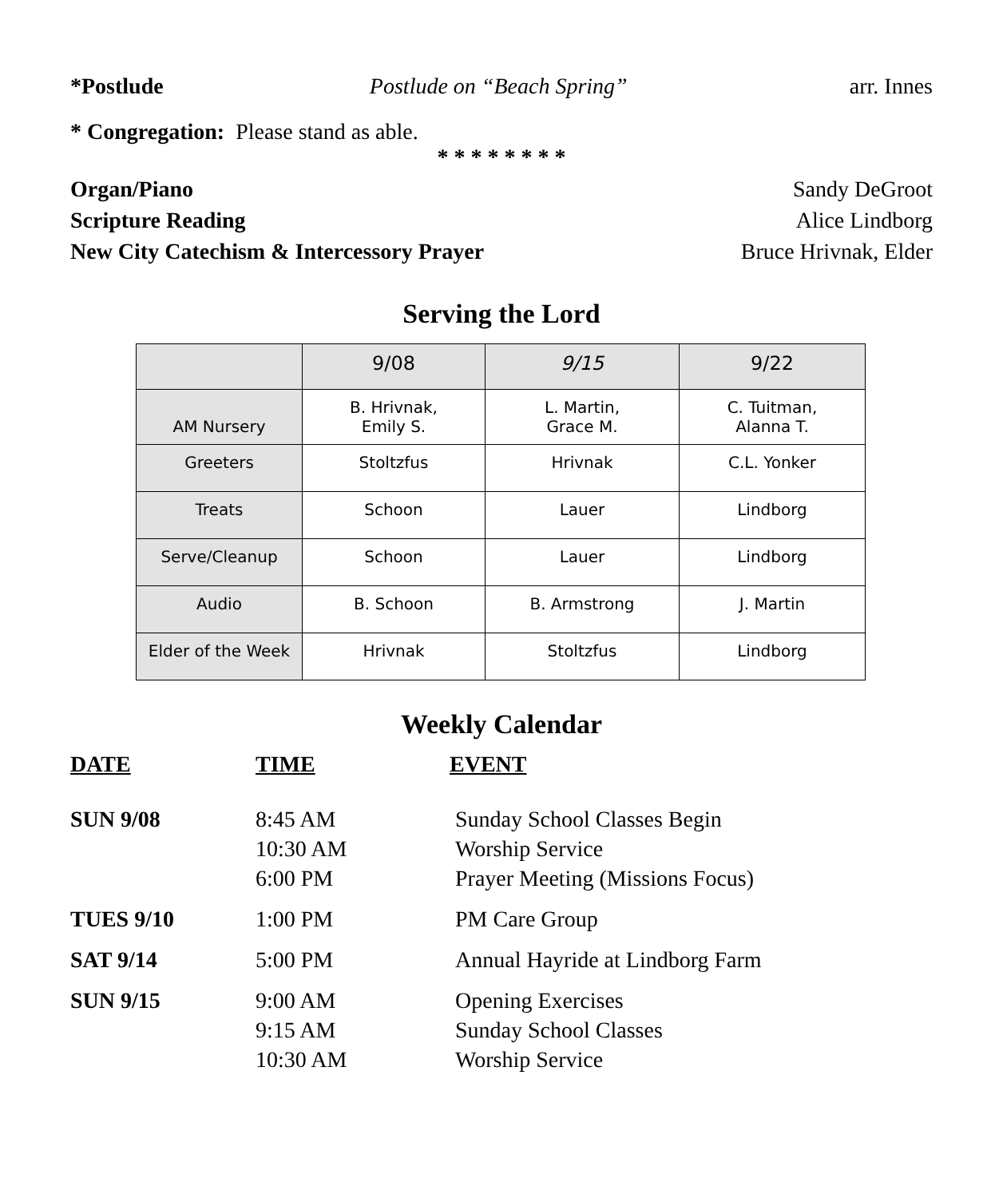*Postlude Postlude on “Beach Spring” arr. Innes
* Congregation: Please stand as able.
* * * * * * * *
Organ/Piano Sandy DeGroot
Scripture Reading Alice Lindborg
New City Catechism & Intercessory Prayer Bruce Hrivnak, Elder
Serving the Lord
| | 9/08 | 9/15 | 9/22 |
| --- | --- | --- | --- |
| AM Nursery | B. Hrivnak, Emily S. | L. Martin, Grace M. | C. Tuitman, Alanna T. |
| Greeters | Stoltzfus | Hrivnak | C.L. Yonker |
| Treats | Schoon | Lauer | Lindborg |
| Serve/Cleanup | Schoon | Lauer | Lindborg |
| Audio | B. Schoon | B. Armstrong | J. Martin |
| Elder of the Week | Hrivnak | Stoltzfus | Lindborg |
Weekly Calendar
DATE TIME EVENT
SUN 9/08 8:45 AM
10:30 AM
6:00 PM Sunday School Classes Begin
Worship Service
Prayer Meeting (Missions Focus)
TUES 9/10 1:00 PM PM Care Group
SAT 9/14 5:00 PM Annual Hayride at Lindborg Farm
SUN 9/15 9:00 AM
9:15 AM
10:30 AM Opening Exercises
Sunday School Classes
Worship Service